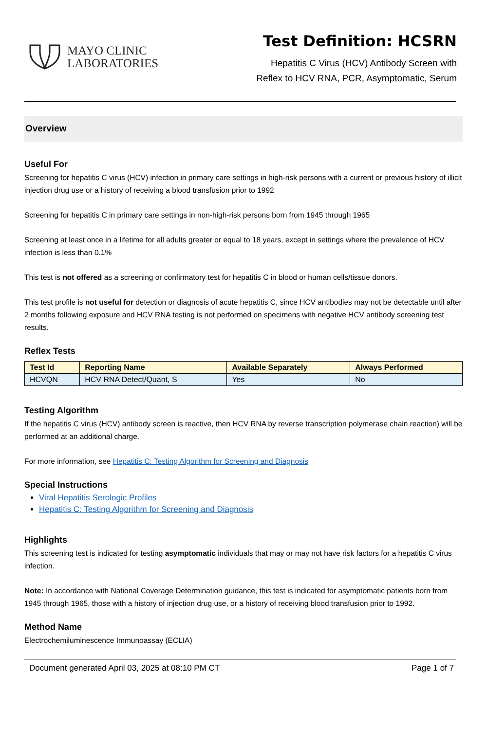MAYO CLINIC
LABORATORIES
Test Definition: HCSRN
Hepatitis C Virus (HCV) Antibody Screen with
Reflex to HCV RNA, PCR, Asymptomatic, Serum
Overview
Useful For
Screening for hepatitis C virus (HCV) infection in primary care settings in high-risk persons with a current or previous history of illicit injection drug use or a history of receiving a blood transfusion prior to 1992
Screening for hepatitis C in primary care settings in non-high-risk persons born from 1945 through 1965
Screening at least once in a lifetime for all adults greater or equal to 18 years, except in settings where the prevalence of HCV infection is less than 0.1%
This test is not offered as a screening or confirmatory test for hepatitis C in blood or human cells/tissue donors.
This test profile is not useful for detection or diagnosis of acute hepatitis C, since HCV antibodies may not be detectable until after 2 months following exposure and HCV RNA testing is not performed on specimens with negative HCV antibody screening test results.
Reflex Tests
| Test Id | Reporting Name | Available Separately | Always Performed |
| --- | --- | --- | --- |
| HCVQN | HCV RNA Detect/Quant, S | Yes | No |
Testing Algorithm
If the hepatitis C virus (HCV) antibody screen is reactive, then HCV RNA by reverse transcription polymerase chain reaction) will be performed at an additional charge.
For more information, see Hepatitis C: Testing Algorithm for Screening and Diagnosis
Special Instructions
Viral Hepatitis Serologic Profiles
Hepatitis C: Testing Algorithm for Screening and Diagnosis
Highlights
This screening test is indicated for testing asymptomatic individuals that may or may not have risk factors for a hepatitis C virus infection.
Note: In accordance with National Coverage Determination guidance, this test is indicated for asymptomatic patients born from 1945 through 1965, those with a history of injection drug use, or a history of receiving blood transfusion prior to 1992.
Method Name
Electrochemiluminescence Immunoassay (ECLIA)
Document generated April 03, 2025 at 08:10 PM CT Page 1 of 7